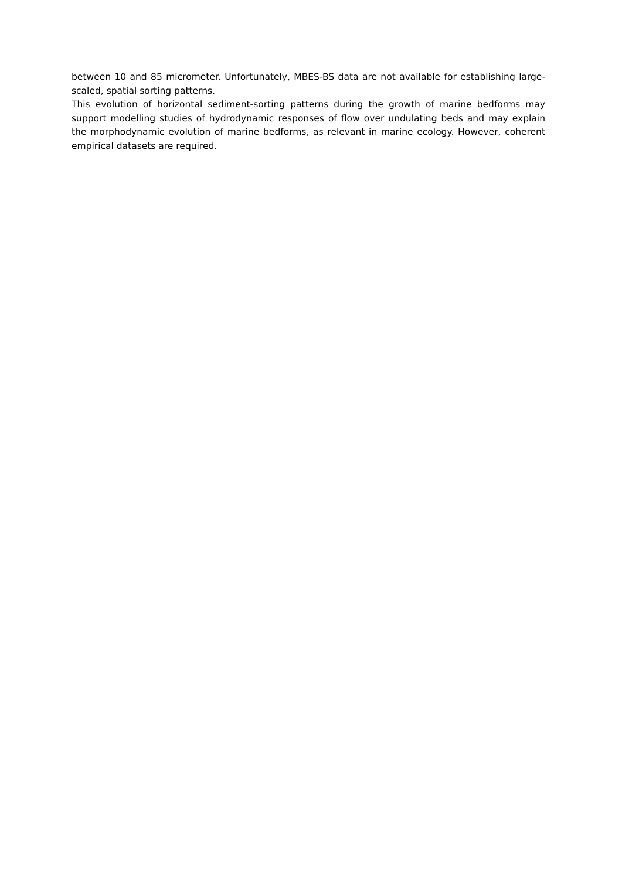between 10 and 85 micrometer. Unfortunately, MBES-BS data are not available for establishing large-scaled, spatial sorting patterns.
This evolution of horizontal sediment-sorting patterns during the growth of marine bedforms may support modelling studies of hydrodynamic responses of flow over undulating beds and may explain the morphodynamic evolution of marine bedforms, as relevant in marine ecology. However, coherent empirical datasets are required.